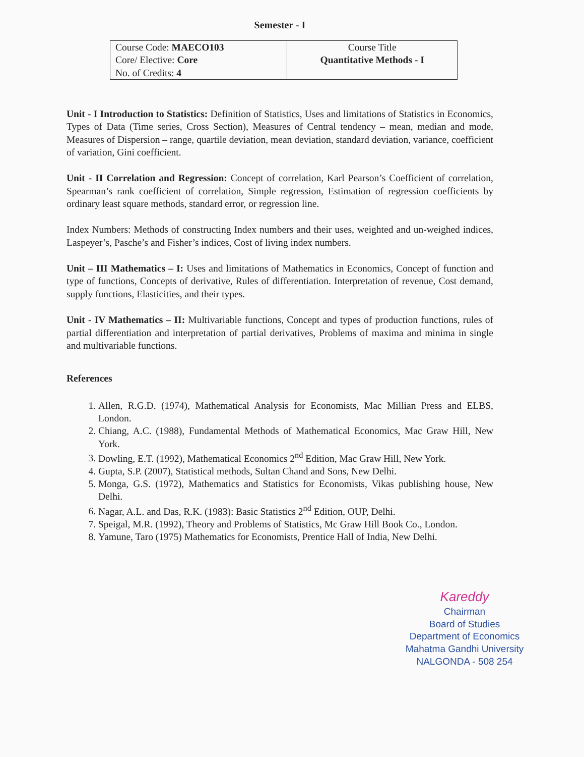Semester - I
| Course Code: MAECO103 Core/ Elective: Core No. of Credits: 4 | Course Title Quantitative Methods - I |
Unit - I Introduction to Statistics: Definition of Statistics, Uses and limitations of Statistics in Economics, Types of Data (Time series, Cross Section), Measures of Central tendency – mean, median and mode, Measures of Dispersion – range, quartile deviation, mean deviation, standard deviation, variance, coefficient of variation, Gini coefficient.
Unit - II Correlation and Regression: Concept of correlation, Karl Pearson’s Coefficient of correlation, Spearman’s rank coefficient of correlation, Simple regression, Estimation of regression coefficients by ordinary least square methods, standard error, or regression line.
Index Numbers: Methods of constructing Index numbers and their uses, weighted and un-weighed indices, Laspeyer’s, Pasche’s and Fisher’s indices, Cost of living index numbers.
Unit – III Mathematics – I: Uses and limitations of Mathematics in Economics, Concept of function and type of functions, Concepts of derivative, Rules of differentiation. Interpretation of revenue, Cost demand, supply functions, Elasticities, and their types.
Unit - IV Mathematics – II: Multivariable functions, Concept and types of production functions, rules of partial differentiation and interpretation of partial derivatives, Problems of maxima and minima in single and multivariable functions.
References
1. Allen, R.G.D. (1974), Mathematical Analysis for Economists, Mac Millian Press and ELBS, London.
2. Chiang, A.C. (1988), Fundamental Methods of Mathematical Economics, Mac Graw Hill, New York.
3. Dowling, E.T. (1992), Mathematical Economics 2<sup>nd</sup> Edition, Mac Graw Hill, New York.
4. Gupta, S.P. (2007), Statistical methods, Sultan Chand and Sons, New Delhi.
5. Monga, G.S. (1972), Mathematics and Statistics for Economists, Vikas publishing house, New Delhi.
6. Nagar, A.L. and Das, R.K. (1983): Basic Statistics 2<sup>nd</sup> Edition, OUP, Delhi.
7. Speigal, M.R. (1992), Theory and Problems of Statistics, Mc Graw Hill Book Co., London.
8. Yamune, Taro (1975) Mathematics for Economists, Prentice Hall of India, New Delhi.
Kareddy
Chairman
Board of Studies
Department of Economics
Mahatma Gandhi University
NALGONDA - 508 254